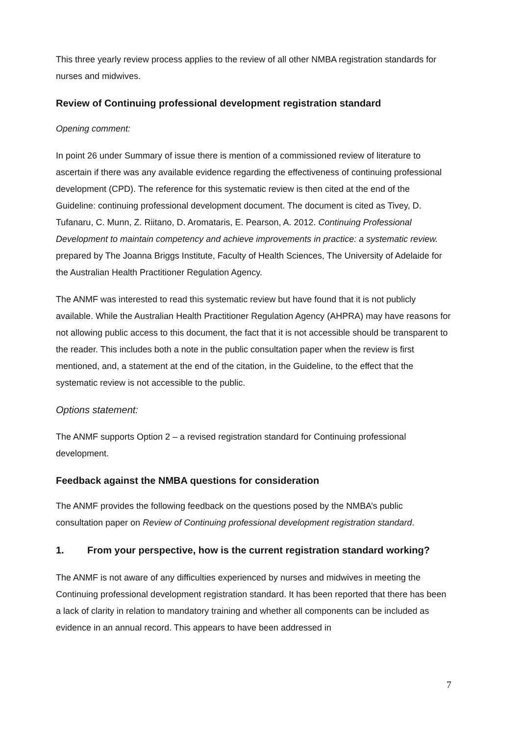This three yearly review process applies to the review of all other NMBA registration standards for nurses and midwives.
Review of Continuing professional development registration standard
Opening comment:
In point 26 under Summary of issue there is mention of a commissioned review of literature to ascertain if there was any available evidence regarding the effectiveness of continuing professional development (CPD). The reference for this systematic review is then cited at the end of the Guideline: continuing professional development document. The document is cited as Tivey, D. Tufanaru, C. Munn, Z. Riitano, D. Aromataris, E. Pearson, A. 2012. Continuing Professional Development to maintain competency and achieve improvements in practice: a systematic review. prepared by The Joanna Briggs Institute, Faculty of Health Sciences, The University of Adelaide for the Australian Health Practitioner Regulation Agency.
The ANMF was interested to read this systematic review but have found that it is not publicly available. While the Australian Health Practitioner Regulation Agency (AHPRA) may have reasons for not allowing public access to this document, the fact that it is not accessible should be transparent to the reader. This includes both a note in the public consultation paper when the review is first mentioned, and, a statement at the end of the citation, in the Guideline, to the effect that the systematic review is not accessible to the public.
Options statement:
The ANMF supports Option 2 – a revised registration standard for Continuing professional development.
Feedback against the NMBA questions for consideration
The ANMF provides the following feedback on the questions posed by the NMBA’s public consultation paper on Review of Continuing professional development registration standard.
1. From your perspective, how is the current registration standard working?
The ANMF is not aware of any difficulties experienced by nurses and midwives in meeting the Continuing professional development registration standard. It has been reported that there has been a lack of clarity in relation to mandatory training and whether all components can be included as evidence in an annual record. This appears to have been addressed in
7